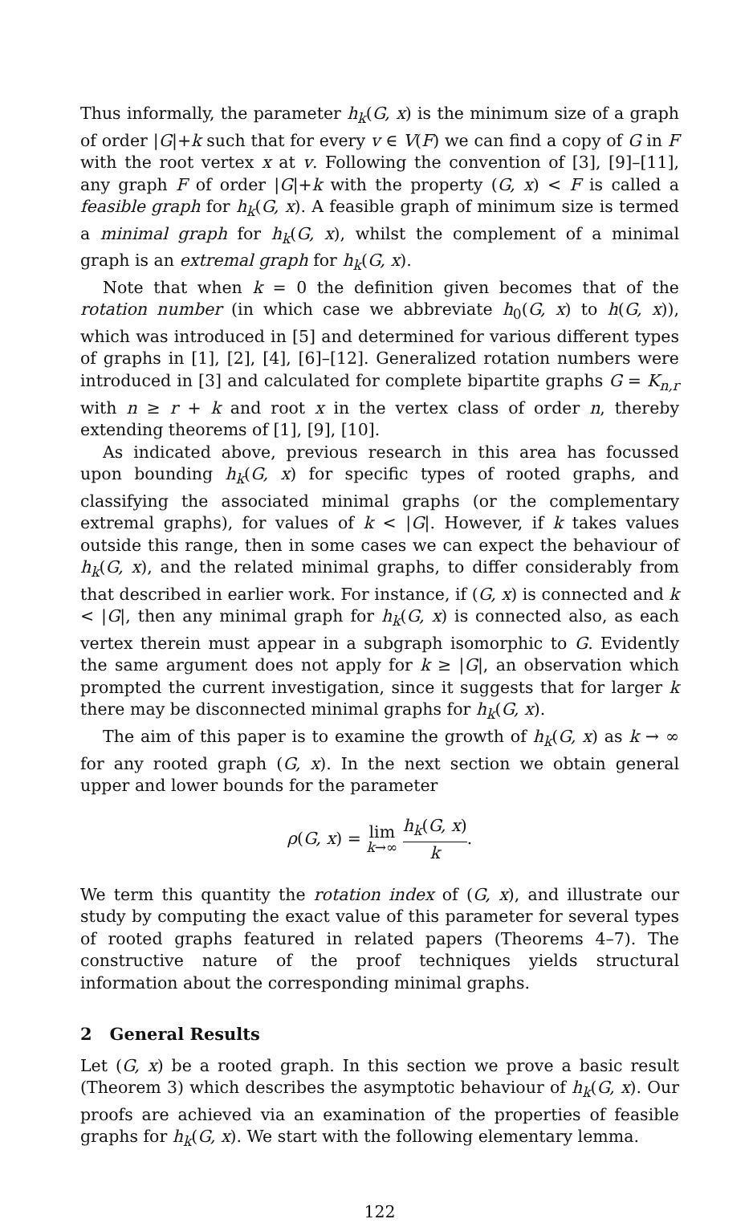Thus informally, the parameter h<sub>k</sub>(G, x) is the minimum size of a graph of order |G|+k such that for every v ∈ V(F) we can find a copy of G in F with the root vertex x at v. Following the convention of [3], [9]–[11], any graph F of order |G|+k with the property (G, x) < F is called a feasible graph for h<sub>k</sub>(G, x). A feasible graph of minimum size is termed a minimal graph for h<sub>k</sub>(G, x), whilst the complement of a minimal graph is an extremal graph for h<sub>k</sub>(G, x).
Note that when k = 0 the definition given becomes that of the rotation number (in which case we abbreviate h<sub>0</sub>(G, x) to h(G, x)), which was introduced in [5] and determined for various different types of graphs in [1], [2], [4], [6]–[12]. Generalized rotation numbers were introduced in [3] and calculated for complete bipartite graphs G = K<sub>n,r</sub> with n ≥ r + k and root x in the vertex class of order n, thereby extending theorems of [1], [9], [10].
As indicated above, previous research in this area has focussed upon bounding h<sub>k</sub>(G, x) for specific types of rooted graphs, and classifying the associated minimal graphs (or the complementary extremal graphs), for values of k < |G|. However, if k takes values outside this range, then in some cases we can expect the behaviour of h<sub>k</sub>(G, x), and the related minimal graphs, to differ considerably from that described in earlier work. For instance, if (G, x) is connected and k < |G|, then any minimal graph for h<sub>k</sub>(G, x) is connected also, as each vertex therein must appear in a subgraph isomorphic to G. Evidently the same argument does not apply for k ≥ |G|, an observation which prompted the current investigation, since it suggests that for larger k there may be disconnected minimal graphs for h<sub>k</sub>(G, x).
The aim of this paper is to examine the growth of h<sub>k</sub>(G, x) as k → ∞ for any rooted graph (G, x). In the next section we obtain general upper and lower bounds for the parameter
ρ(G, x) = lim
k→∞ h<sub>k</sub>(G, x) k.
We term this quantity the rotation index of (G, x), and illustrate our study by computing the exact value of this parameter for several types of rooted graphs featured in related papers (Theorems 4–7). The constructive nature of the proof techniques yields structural information about the corresponding minimal graphs.
2 General Results
Let (G, x) be a rooted graph. In this section we prove a basic result (Theorem 3) which describes the asymptotic behaviour of h<sub>k</sub>(G, x). Our proofs are achieved via an examination of the properties of feasible graphs for h<sub>k</sub>(G, x). We start with the following elementary lemma.
122